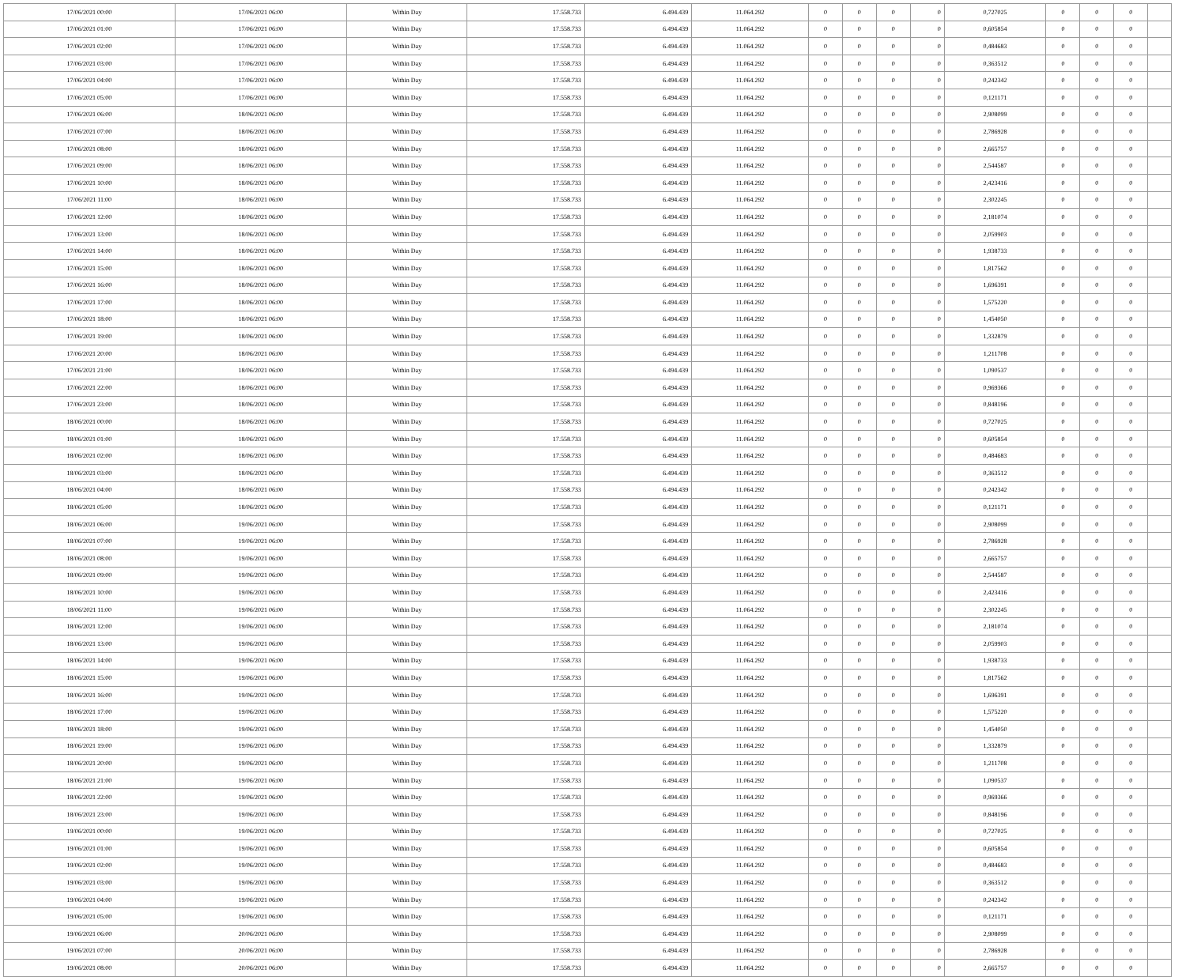| 17/06/2021 00:00 | 17/06/2021 06:00 | Within Day | 17.558.733 | 6.494.439 | 11.064.292 | 0 | 0 | 0 | 0 | 0,727025 | 0 | 0 | 0 | |
| 17/06/2021 01:00 | 17/06/2021 06:00 | Within Day | 17.558.733 | 6.494.439 | 11.064.292 | 0 | 0 | 0 | 0 | 0,605854 | 0 | 0 | 0 | |
| 17/06/2021 02:00 | 17/06/2021 06:00 | Within Day | 17.558.733 | 6.494.439 | 11.064.292 | 0 | 0 | 0 | 0 | 0,484683 | 0 | 0 | 0 | |
| 17/06/2021 03:00 | 17/06/2021 06:00 | Within Day | 17.558.733 | 6.494.439 | 11.064.292 | 0 | 0 | 0 | 0 | 0,363512 | 0 | 0 | 0 | |
| 17/06/2021 04:00 | 17/06/2021 06:00 | Within Day | 17.558.733 | 6.494.439 | 11.064.292 | 0 | 0 | 0 | 0 | 0,242342 | 0 | 0 | 0 | |
| 17/06/2021 05:00 | 17/06/2021 06:00 | Within Day | 17.558.733 | 6.494.439 | 11.064.292 | 0 | 0 | 0 | 0 | 0,121171 | 0 | 0 | 0 | |
| 17/06/2021 06:00 | 18/06/2021 06:00 | Within Day | 17.558.733 | 6.494.439 | 11.064.292 | 0 | 0 | 0 | 0 | 2,908099 | 0 | 0 | 0 | |
| 17/06/2021 07:00 | 18/06/2021 06:00 | Within Day | 17.558.733 | 6.494.439 | 11.064.292 | 0 | 0 | 0 | 0 | 2,786928 | 0 | 0 | 0 | |
| 17/06/2021 08:00 | 18/06/2021 06:00 | Within Day | 17.558.733 | 6.494.439 | 11.064.292 | 0 | 0 | 0 | 0 | 2,665757 | 0 | 0 | 0 | |
| 17/06/2021 09:00 | 18/06/2021 06:00 | Within Day | 17.558.733 | 6.494.439 | 11.064.292 | 0 | 0 | 0 | 0 | 2,544587 | 0 | 0 | 0 | |
| 17/06/2021 10:00 | 18/06/2021 06:00 | Within Day | 17.558.733 | 6.494.439 | 11.064.292 | 0 | 0 | 0 | 0 | 2,423416 | 0 | 0 | 0 | |
| 17/06/2021 11:00 | 18/06/2021 06:00 | Within Day | 17.558.733 | 6.494.439 | 11.064.292 | 0 | 0 | 0 | 0 | 2,302245 | 0 | 0 | 0 | |
| 17/06/2021 12:00 | 18/06/2021 06:00 | Within Day | 17.558.733 | 6.494.439 | 11.064.292 | 0 | 0 | 0 | 0 | 2,181074 | 0 | 0 | 0 | |
| 17/06/2021 13:00 | 18/06/2021 06:00 | Within Day | 17.558.733 | 6.494.439 | 11.064.292 | 0 | 0 | 0 | 0 | 2,059903 | 0 | 0 | 0 | |
| 17/06/2021 14:00 | 18/06/2021 06:00 | Within Day | 17.558.733 | 6.494.439 | 11.064.292 | 0 | 0 | 0 | 0 | 1,938733 | 0 | 0 | 0 | |
| 17/06/2021 15:00 | 18/06/2021 06:00 | Within Day | 17.558.733 | 6.494.439 | 11.064.292 | 0 | 0 | 0 | 0 | 1,817562 | 0 | 0 | 0 | |
| 17/06/2021 16:00 | 18/06/2021 06:00 | Within Day | 17.558.733 | 6.494.439 | 11.064.292 | 0 | 0 | 0 | 0 | 1,696391 | 0 | 0 | 0 | |
| 17/06/2021 17:00 | 18/06/2021 06:00 | Within Day | 17.558.733 | 6.494.439 | 11.064.292 | 0 | 0 | 0 | 0 | 1,575220 | 0 | 0 | 0 | |
| 17/06/2021 18:00 | 18/06/2021 06:00 | Within Day | 17.558.733 | 6.494.439 | 11.064.292 | 0 | 0 | 0 | 0 | 1,454050 | 0 | 0 | 0 | |
| 17/06/2021 19:00 | 18/06/2021 06:00 | Within Day | 17.558.733 | 6.494.439 | 11.064.292 | 0 | 0 | 0 | 0 | 1,332879 | 0 | 0 | 0 | |
| 17/06/2021 20:00 | 18/06/2021 06:00 | Within Day | 17.558.733 | 6.494.439 | 11.064.292 | 0 | 0 | 0 | 0 | 1,211708 | 0 | 0 | 0 | |
| 17/06/2021 21:00 | 18/06/2021 06:00 | Within Day | 17.558.733 | 6.494.439 | 11.064.292 | 0 | 0 | 0 | 0 | 1,090537 | 0 | 0 | 0 | |
| 17/06/2021 22:00 | 18/06/2021 06:00 | Within Day | 17.558.733 | 6.494.439 | 11.064.292 | 0 | 0 | 0 | 0 | 0,969366 | 0 | 0 | 0 | |
| 17/06/2021 23:00 | 18/06/2021 06:00 | Within Day | 17.558.733 | 6.494.439 | 11.064.292 | 0 | 0 | 0 | 0 | 0,848196 | 0 | 0 | 0 | |
| 18/06/2021 00:00 | 18/06/2021 06:00 | Within Day | 17.558.733 | 6.494.439 | 11.064.292 | 0 | 0 | 0 | 0 | 0,727025 | 0 | 0 | 0 | |
| 18/06/2021 01:00 | 18/06/2021 06:00 | Within Day | 17.558.733 | 6.494.439 | 11.064.292 | 0 | 0 | 0 | 0 | 0,605854 | 0 | 0 | 0 | |
| 18/06/2021 02:00 | 18/06/2021 06:00 | Within Day | 17.558.733 | 6.494.439 | 11.064.292 | 0 | 0 | 0 | 0 | 0,484683 | 0 | 0 | 0 | |
| 18/06/2021 03:00 | 18/06/2021 06:00 | Within Day | 17.558.733 | 6.494.439 | 11.064.292 | 0 | 0 | 0 | 0 | 0,363512 | 0 | 0 | 0 | |
| 18/06/2021 04:00 | 18/06/2021 06:00 | Within Day | 17.558.733 | 6.494.439 | 11.064.292 | 0 | 0 | 0 | 0 | 0,242342 | 0 | 0 | 0 | |
| 18/06/2021 05:00 | 18/06/2021 06:00 | Within Day | 17.558.733 | 6.494.439 | 11.064.292 | 0 | 0 | 0 | 0 | 0,121171 | 0 | 0 | 0 | |
| 18/06/2021 06:00 | 19/06/2021 06:00 | Within Day | 17.558.733 | 6.494.439 | 11.064.292 | 0 | 0 | 0 | 0 | 2,908099 | 0 | 0 | 0 | |
| 18/06/2021 07:00 | 19/06/2021 06:00 | Within Day | 17.558.733 | 6.494.439 | 11.064.292 | 0 | 0 | 0 | 0 | 2,786928 | 0 | 0 | 0 | |
| 18/06/2021 08:00 | 19/06/2021 06:00 | Within Day | 17.558.733 | 6.494.439 | 11.064.292 | 0 | 0 | 0 | 0 | 2,665757 | 0 | 0 | 0 | |
| 18/06/2021 09:00 | 19/06/2021 06:00 | Within Day | 17.558.733 | 6.494.439 | 11.064.292 | 0 | 0 | 0 | 0 | 2,544587 | 0 | 0 | 0 | |
| 18/06/2021 10:00 | 19/06/2021 06:00 | Within Day | 17.558.733 | 6.494.439 | 11.064.292 | 0 | 0 | 0 | 0 | 2,423416 | 0 | 0 | 0 | |
| 18/06/2021 11:00 | 19/06/2021 06:00 | Within Day | 17.558.733 | 6.494.439 | 11.064.292 | 0 | 0 | 0 | 0 | 2,302245 | 0 | 0 | 0 | |
| 18/06/2021 12:00 | 19/06/2021 06:00 | Within Day | 17.558.733 | 6.494.439 | 11.064.292 | 0 | 0 | 0 | 0 | 2,181074 | 0 | 0 | 0 | |
| 18/06/2021 13:00 | 19/06/2021 06:00 | Within Day | 17.558.733 | 6.494.439 | 11.064.292 | 0 | 0 | 0 | 0 | 2,059903 | 0 | 0 | 0 | |
| 18/06/2021 14:00 | 19/06/2021 06:00 | Within Day | 17.558.733 | 6.494.439 | 11.064.292 | 0 | 0 | 0 | 0 | 1,938733 | 0 | 0 | 0 | |
| 18/06/2021 15:00 | 19/06/2021 06:00 | Within Day | 17.558.733 | 6.494.439 | 11.064.292 | 0 | 0 | 0 | 0 | 1,817562 | 0 | 0 | 0 | |
| 18/06/2021 16:00 | 19/06/2021 06:00 | Within Day | 17.558.733 | 6.494.439 | 11.064.292 | 0 | 0 | 0 | 0 | 1,696391 | 0 | 0 | 0 | |
| 18/06/2021 17:00 | 19/06/2021 06:00 | Within Day | 17.558.733 | 6.494.439 | 11.064.292 | 0 | 0 | 0 | 0 | 1,575220 | 0 | 0 | 0 | |
| 18/06/2021 18:00 | 19/06/2021 06:00 | Within Day | 17.558.733 | 6.494.439 | 11.064.292 | 0 | 0 | 0 | 0 | 1,454050 | 0 | 0 | 0 | |
| 18/06/2021 19:00 | 19/06/2021 06:00 | Within Day | 17.558.733 | 6.494.439 | 11.064.292 | 0 | 0 | 0 | 0 | 1,332879 | 0 | 0 | 0 | |
| 18/06/2021 20:00 | 19/06/2021 06:00 | Within Day | 17.558.733 | 6.494.439 | 11.064.292 | 0 | 0 | 0 | 0 | 1,211708 | 0 | 0 | 0 | |
| 18/06/2021 21:00 | 19/06/2021 06:00 | Within Day | 17.558.733 | 6.494.439 | 11.064.292 | 0 | 0 | 0 | 0 | 1,090537 | 0 | 0 | 0 | |
| 18/06/2021 22:00 | 19/06/2021 06:00 | Within Day | 17.558.733 | 6.494.439 | 11.064.292 | 0 | 0 | 0 | 0 | 0,969366 | 0 | 0 | 0 | |
| 18/06/2021 23:00 | 19/06/2021 06:00 | Within Day | 17.558.733 | 6.494.439 | 11.064.292 | 0 | 0 | 0 | 0 | 0,848196 | 0 | 0 | 0 | |
| 19/06/2021 00:00 | 19/06/2021 06:00 | Within Day | 17.558.733 | 6.494.439 | 11.064.292 | 0 | 0 | 0 | 0 | 0,727025 | 0 | 0 | 0 | |
| 19/06/2021 01:00 | 19/06/2021 06:00 | Within Day | 17.558.733 | 6.494.439 | 11.064.292 | 0 | 0 | 0 | 0 | 0,605854 | 0 | 0 | 0 | |
| 19/06/2021 02:00 | 19/06/2021 06:00 | Within Day | 17.558.733 | 6.494.439 | 11.064.292 | 0 | 0 | 0 | 0 | 0,484683 | 0 | 0 | 0 | |
| 19/06/2021 03:00 | 19/06/2021 06:00 | Within Day | 17.558.733 | 6.494.439 | 11.064.292 | 0 | 0 | 0 | 0 | 0,363512 | 0 | 0 | 0 | |
| 19/06/2021 04:00 | 19/06/2021 06:00 | Within Day | 17.558.733 | 6.494.439 | 11.064.292 | 0 | 0 | 0 | 0 | 0,242342 | 0 | 0 | 0 | |
| 19/06/2021 05:00 | 19/06/2021 06:00 | Within Day | 17.558.733 | 6.494.439 | 11.064.292 | 0 | 0 | 0 | 0 | 0,121171 | 0 | 0 | 0 | |
| 19/06/2021 06:00 | 20/06/2021 06:00 | Within Day | 17.558.733 | 6.494.439 | 11.064.292 | 0 | 0 | 0 | 0 | 2,908099 | 0 | 0 | 0 | |
| 19/06/2021 07:00 | 20/06/2021 06:00 | Within Day | 17.558.733 | 6.494.439 | 11.064.292 | 0 | 0 | 0 | 0 | 2,786928 | 0 | 0 | 0 | |
| 19/06/2021 08:00 | 20/06/2021 06:00 | Within Day | 17.558.733 | 6.494.439 | 11.064.292 | 0 | 0 | 0 | 0 | 2,665757 | 0 | 0 | 0 | |